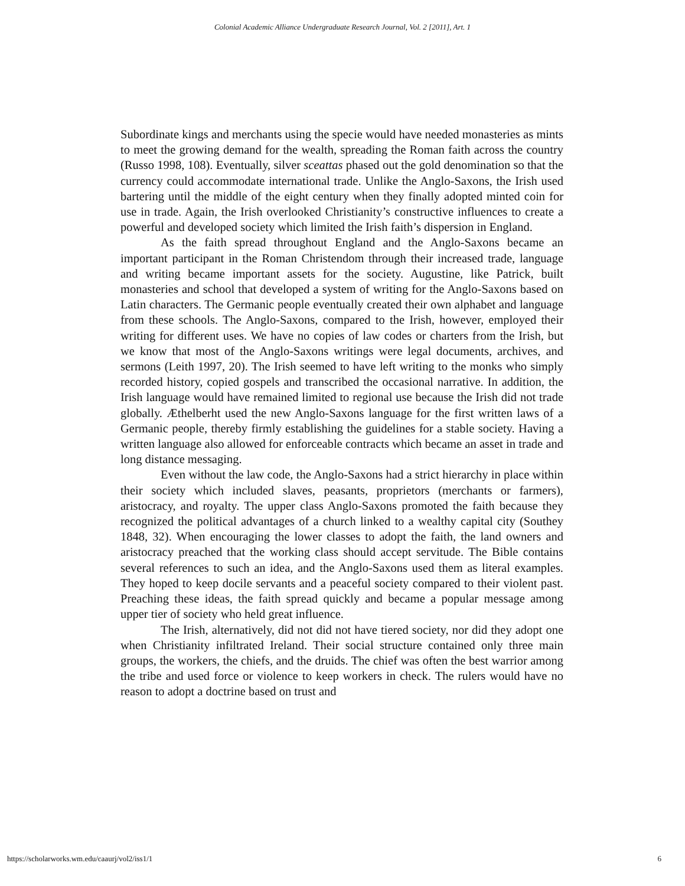Colonial Academic Alliance Undergraduate Research Journal, Vol. 2 [2011], Art. 1
Subordinate kings and merchants using the specie would have needed monasteries as mints to meet the growing demand for the wealth, spreading the Roman faith across the country (Russo 1998, 108). Eventually, silver sceattas phased out the gold denomination so that the currency could accommodate international trade. Unlike the Anglo-Saxons, the Irish used bartering until the middle of the eight century when they finally adopted minted coin for use in trade. Again, the Irish overlooked Christianity’s constructive influences to create a powerful and developed society which limited the Irish faith’s dispersion in England.
As the faith spread throughout England and the Anglo-Saxons became an important participant in the Roman Christendom through their increased trade, language and writing became important assets for the society. Augustine, like Patrick, built monasteries and school that developed a system of writing for the Anglo-Saxons based on Latin characters. The Germanic people eventually created their own alphabet and language from these schools. The Anglo-Saxons, compared to the Irish, however, employed their writing for different uses. We have no copies of law codes or charters from the Irish, but we know that most of the Anglo-Saxons writings were legal documents, archives, and sermons (Leith 1997, 20). The Irish seemed to have left writing to the monks who simply recorded history, copied gospels and transcribed the occasional narrative. In addition, the Irish language would have remained limited to regional use because the Irish did not trade globally. Æthelberht used the new Anglo-Saxons language for the first written laws of a Germanic people, thereby firmly establishing the guidelines for a stable society. Having a written language also allowed for enforceable contracts which became an asset in trade and long distance messaging.
Even without the law code, the Anglo-Saxons had a strict hierarchy in place within their society which included slaves, peasants, proprietors (merchants or farmers), aristocracy, and royalty. The upper class Anglo-Saxons promoted the faith because they recognized the political advantages of a church linked to a wealthy capital city (Southey 1848, 32). When encouraging the lower classes to adopt the faith, the land owners and aristocracy preached that the working class should accept servitude. The Bible contains several references to such an idea, and the Anglo-Saxons used them as literal examples. They hoped to keep docile servants and a peaceful society compared to their violent past. Preaching these ideas, the faith spread quickly and became a popular message among upper tier of society who held great influence.
The Irish, alternatively, did not did not have tiered society, nor did they adopt one when Christianity infiltrated Ireland. Their social structure contained only three main groups, the workers, the chiefs, and the druids. The chief was often the best warrior among the tribe and used force or violence to keep workers in check. The rulers would have no reason to adopt a doctrine based on trust and
https://scholarworks.wm.edu/caaurj/vol2/iss1/1 6